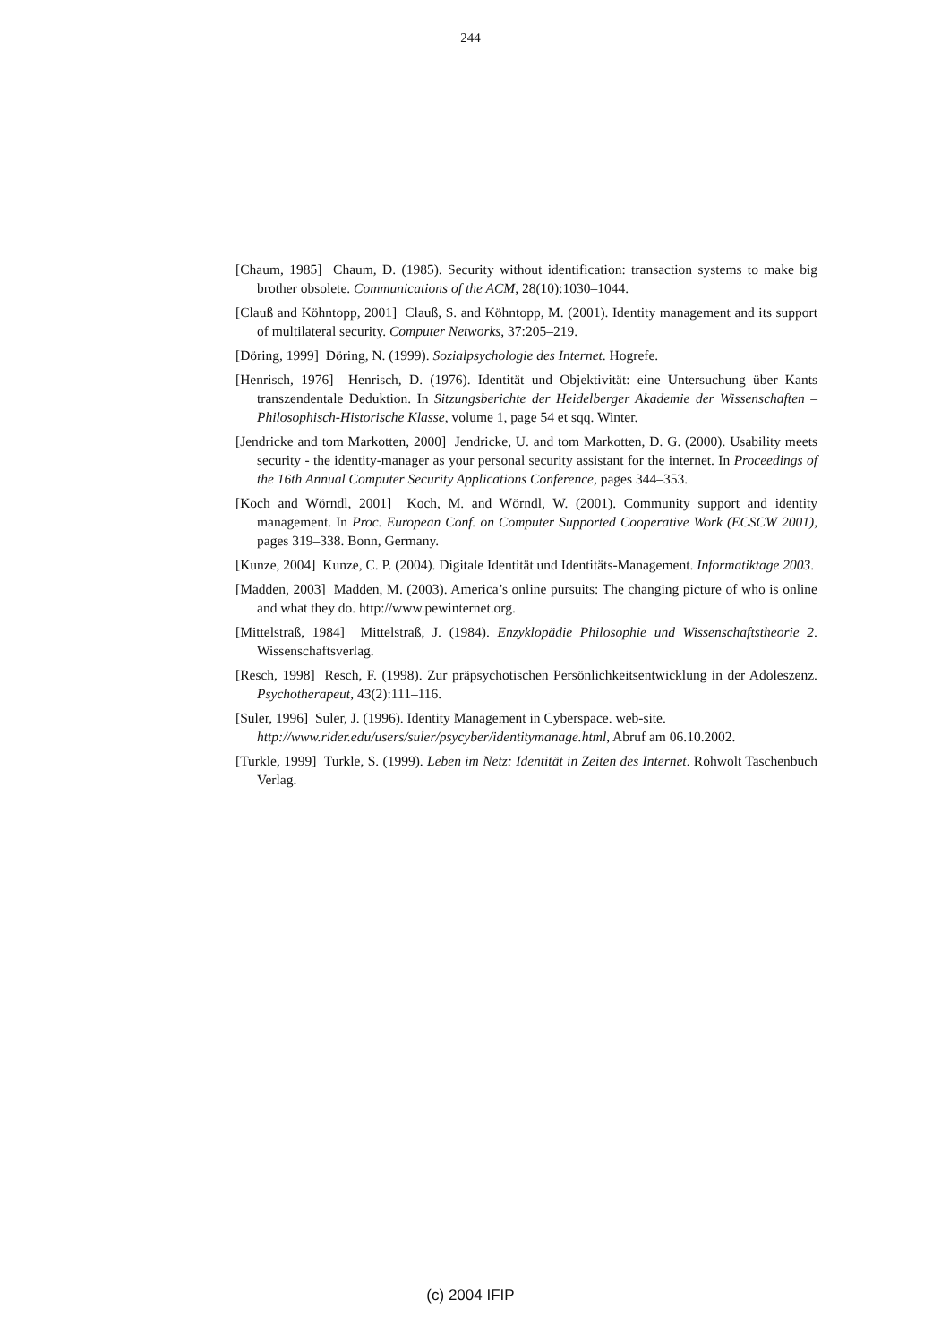244
[Chaum, 1985] Chaum, D. (1985). Security without identification: transaction systems to make big brother obsolete. Communications of the ACM, 28(10):1030–1044.
[Clauß and Köhntopp, 2001] Clauß, S. and Köhntopp, M. (2001). Identity management and its support of multilateral security. Computer Networks, 37:205–219.
[Döring, 1999] Döring, N. (1999). Sozialpsychologie des Internet. Hogrefe.
[Henrisch, 1976] Henrisch, D. (1976). Identität und Objektivität: eine Untersuchung über Kants transzendentale Deduktion. In Sitzungsberichte der Heidelberger Akademie der Wissenschaften – Philosophisch-Historische Klasse, volume 1, page 54 et sqq. Winter.
[Jendricke and tom Markotten, 2000] Jendricke, U. and tom Markotten, D. G. (2000). Usability meets security - the identity-manager as your personal security assistant for the internet. In Proceedings of the 16th Annual Computer Security Applications Conference, pages 344–353.
[Koch and Wörndl, 2001] Koch, M. and Wörndl, W. (2001). Community support and identity management. In Proc. European Conf. on Computer Supported Cooperative Work (ECSCW 2001), pages 319–338. Bonn, Germany.
[Kunze, 2004] Kunze, C. P. (2004). Digitale Identität und Identitäts-Management. Informatiktage 2003.
[Madden, 2003] Madden, M. (2003). America’s online pursuits: The changing picture of who is online and what they do. http://www.pewinternet.org.
[Mittelstraß, 1984] Mittelstraß, J. (1984). Enzyklopädie Philosophie und Wissenschaftstheorie 2. Wissenschaftsverlag.
[Resch, 1998] Resch, F. (1998). Zur präpsychotischen Persönlichkeitsentwicklung in der Adoleszenz. Psychotherapeut, 43(2):111–116.
[Suler, 1996] Suler, J. (1996). Identity Management in Cyberspace. web-site.
http://www.rider.edu/users/suler/psycyber/identitymanage.html, Abruf am 06.10.2002.
[Turkle, 1999] Turkle, S. (1999). Leben im Netz: Identität in Zeiten des Internet. Rohwolt Taschenbuch Verlag.
(c) 2004 IFIP